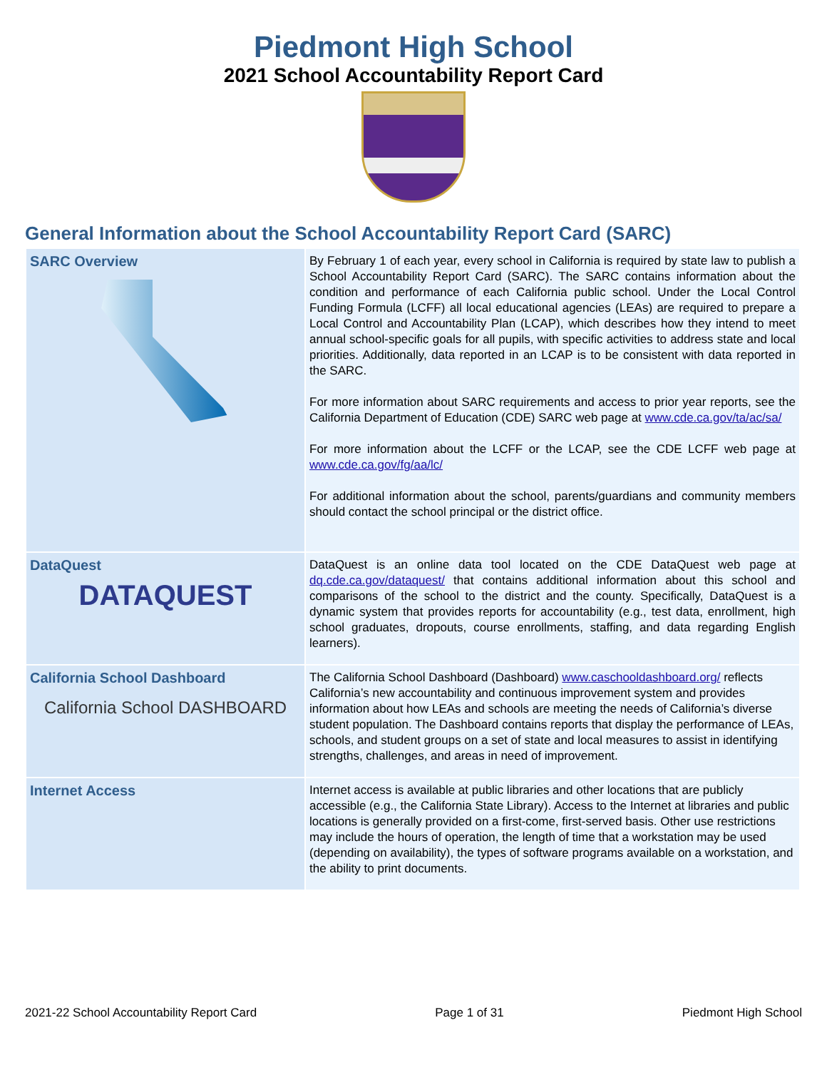Piedmont High School
2021 School Accountability Report Card
General Information about the School Accountability Report Card (SARC)
| SARC Overview | By February 1 of each year, every school in California is required by state law to publish a School Accountability Report Card (SARC). The SARC contains information about the condition and performance of each California public school. Under the Local Control Funding Formula (LCFF) all local educational agencies (LEAs) are required to prepare a Local Control and Accountability Plan (LCAP), which describes how they intend to meet annual school-specific goals for all pupils, with specific activities to address state and local priorities. Additionally, data reported in an LCAP is to be consistent with data reported in the SARC. For more information about SARC requirements and access to prior year reports, see the California Department of Education (CDE) SARC web page at www.cde.ca.gov/ta/ac/sa/ For more information about the LCFF or the LCAP, see the CDE LCFF web page at www.cde.ca.gov/fg/aa/lc/ For additional information about the school, parents/guardians and community members should contact the school principal or the district office. |
| DataQuest DATAQUEST | DataQuest is an online data tool located on the CDE DataQuest web page at dq.cde.ca.gov/dataquest/ that contains additional information about this school and comparisons of the school to the district and the county. Specifically, DataQuest is a dynamic system that provides reports for accountability (e.g., test data, enrollment, high school graduates, dropouts, course enrollments, staffing, and data regarding English learners). |
| California School Dashboard California School DASHBOARD | The California School Dashboard (Dashboard) www.caschooldashboard.org/ reflects California’s new accountability and continuous improvement system and provides information about how LEAs and schools are meeting the needs of California’s diverse student population. The Dashboard contains reports that display the performance of LEAs, schools, and student groups on a set of state and local measures to assist in identifying strengths, challenges, and areas in need of improvement. |
| Internet Access | Internet access is available at public libraries and other locations that are publicly accessible (e.g., the California State Library). Access to the Internet at libraries and public locations is generally provided on a first-come, first-served basis. Other use restrictions may include the hours of operation, the length of time that a workstation may be used (depending on availability), the types of software programs available on a workstation, and the ability to print documents. |
2021-22 School Accountability Report Card Page 1 of 31 Piedmont High School